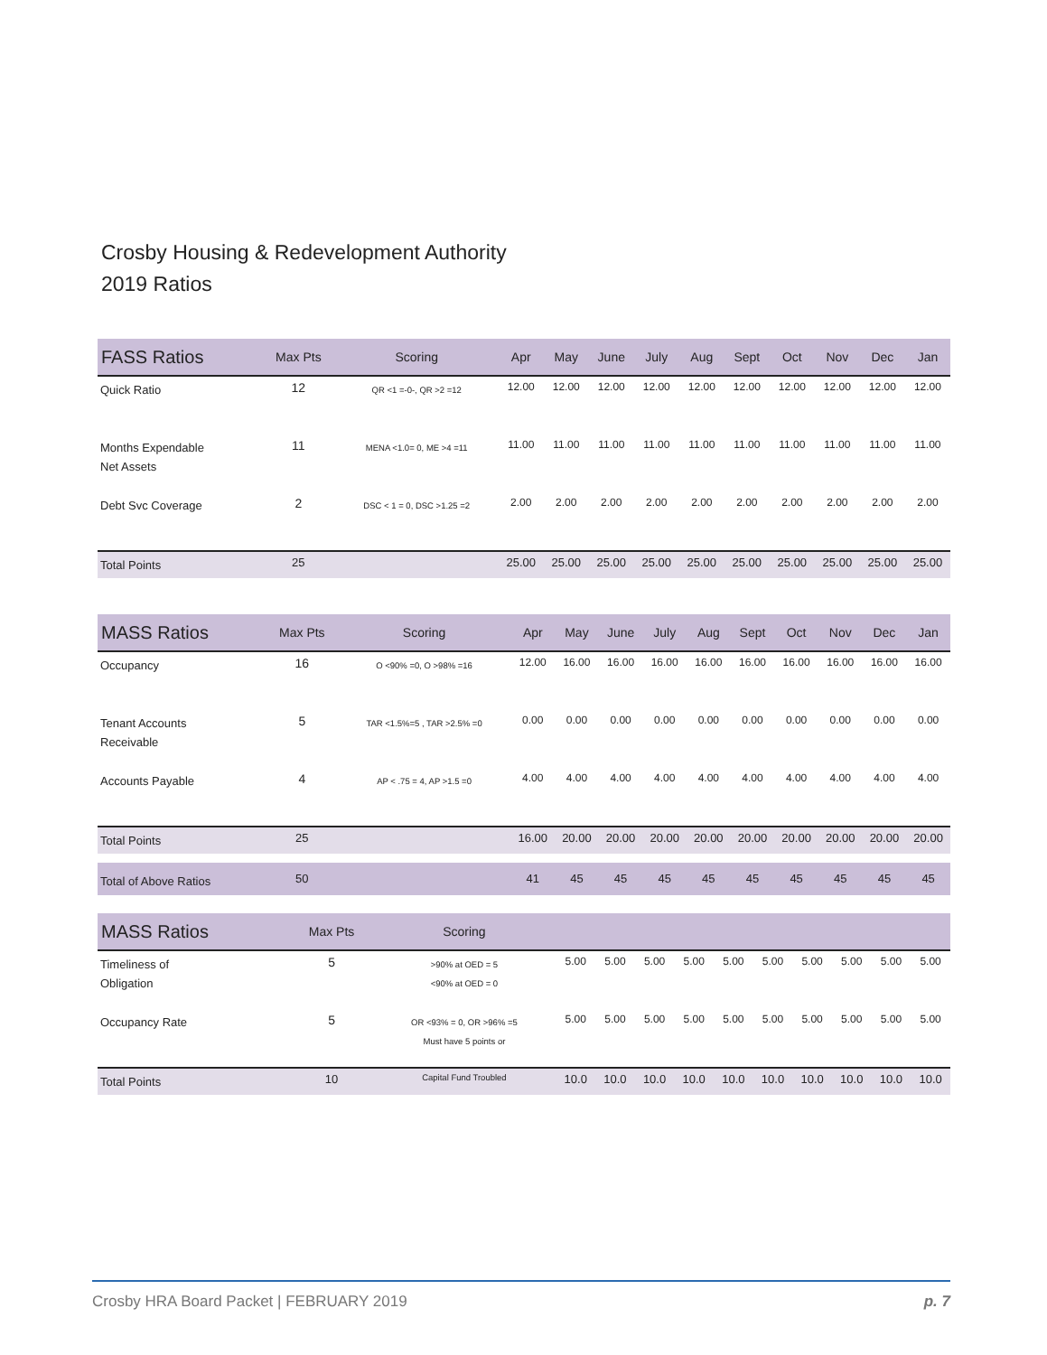Crosby Housing & Redevelopment Authority
2019 Ratios
| FASS Ratios | Max Pts | Scoring | Apr | May | June | July | Aug | Sept | Oct | Nov | Dec | Jan |
| --- | --- | --- | --- | --- | --- | --- | --- | --- | --- | --- | --- | --- |
| Quick Ratio | 12 | QR <1 =-0-, QR >2 =12 | 12.00 | 12.00 | 12.00 | 12.00 | 12.00 | 12.00 | 12.00 | 12.00 | 12.00 | 12.00 |
| Months Expendable Net Assets | 11 | MENA <1.0= 0, ME >4 =11 | 11.00 | 11.00 | 11.00 | 11.00 | 11.00 | 11.00 | 11.00 | 11.00 | 11.00 | 11.00 |
| Debt Svc Coverage | 2 | DSC < 1 = 0, DSC >1.25 =2 | 2.00 | 2.00 | 2.00 | 2.00 | 2.00 | 2.00 | 2.00 | 2.00 | 2.00 | 2.00 |
| Total Points | 25 | | 25.00 | 25.00 | 25.00 | 25.00 | 25.00 | 25.00 | 25.00 | 25.00 | 25.00 | 25.00 |
| MASS Ratios | Max Pts | Scoring | Apr | May | June | July | Aug | Sept | Oct | Nov | Dec | Jan |
| --- | --- | --- | --- | --- | --- | --- | --- | --- | --- | --- | --- | --- |
| Occupancy | 16 | O <90% =0, O >98% =16 | 12.00 | 16.00 | 16.00 | 16.00 | 16.00 | 16.00 | 16.00 | 16.00 | 16.00 | 16.00 |
| Tenant Accounts Receivable | 5 | TAR <1.5%=5 , TAR >2.5% =0 | 0.00 | 0.00 | 0.00 | 0.00 | 0.00 | 0.00 | 0.00 | 0.00 | 0.00 | 0.00 |
| Accounts Payable | 4 | AP < .75 = 4, AP >1.5 =0 | 4.00 | 4.00 | 4.00 | 4.00 | 4.00 | 4.00 | 4.00 | 4.00 | 4.00 | 4.00 |
| Total Points | 25 | | 16.00 | 20.00 | 20.00 | 20.00 | 20.00 | 20.00 | 20.00 | 20.00 | 20.00 | 20.00 |
| Total of Above Ratios | 50 | | 41 | 45 | 45 | 45 | 45 | 45 | 45 | 45 | 45 | 45 |
| MASS Ratios | Max Pts | Scoring | | | | | | | | | | |
| --- | --- | --- | --- | --- | --- | --- | --- | --- | --- | --- | --- | --- |
| Timeliness of Obligation | 5 | >90% at OED = 5 <90% at OED = 0 | 5.00 | 5.00 | 5.00 | 5.00 | 5.00 | 5.00 | 5.00 | 5.00 | 5.00 | 5.00 |
| Occupancy Rate | 5 | OR <93% = 0, OR >96% =5 Must have 5 points or | 5.00 | 5.00 | 5.00 | 5.00 | 5.00 | 5.00 | 5.00 | 5.00 | 5.00 | 5.00 |
| Total Points | 10 | Capital Fund Troubled | 10.0 | 10.0 | 10.0 | 10.0 | 10.0 | 10.0 | 10.0 | 10.0 | 10.0 | 10.0 |
Crosby HRA Board Packet | FEBRUARY 2019 p. 7